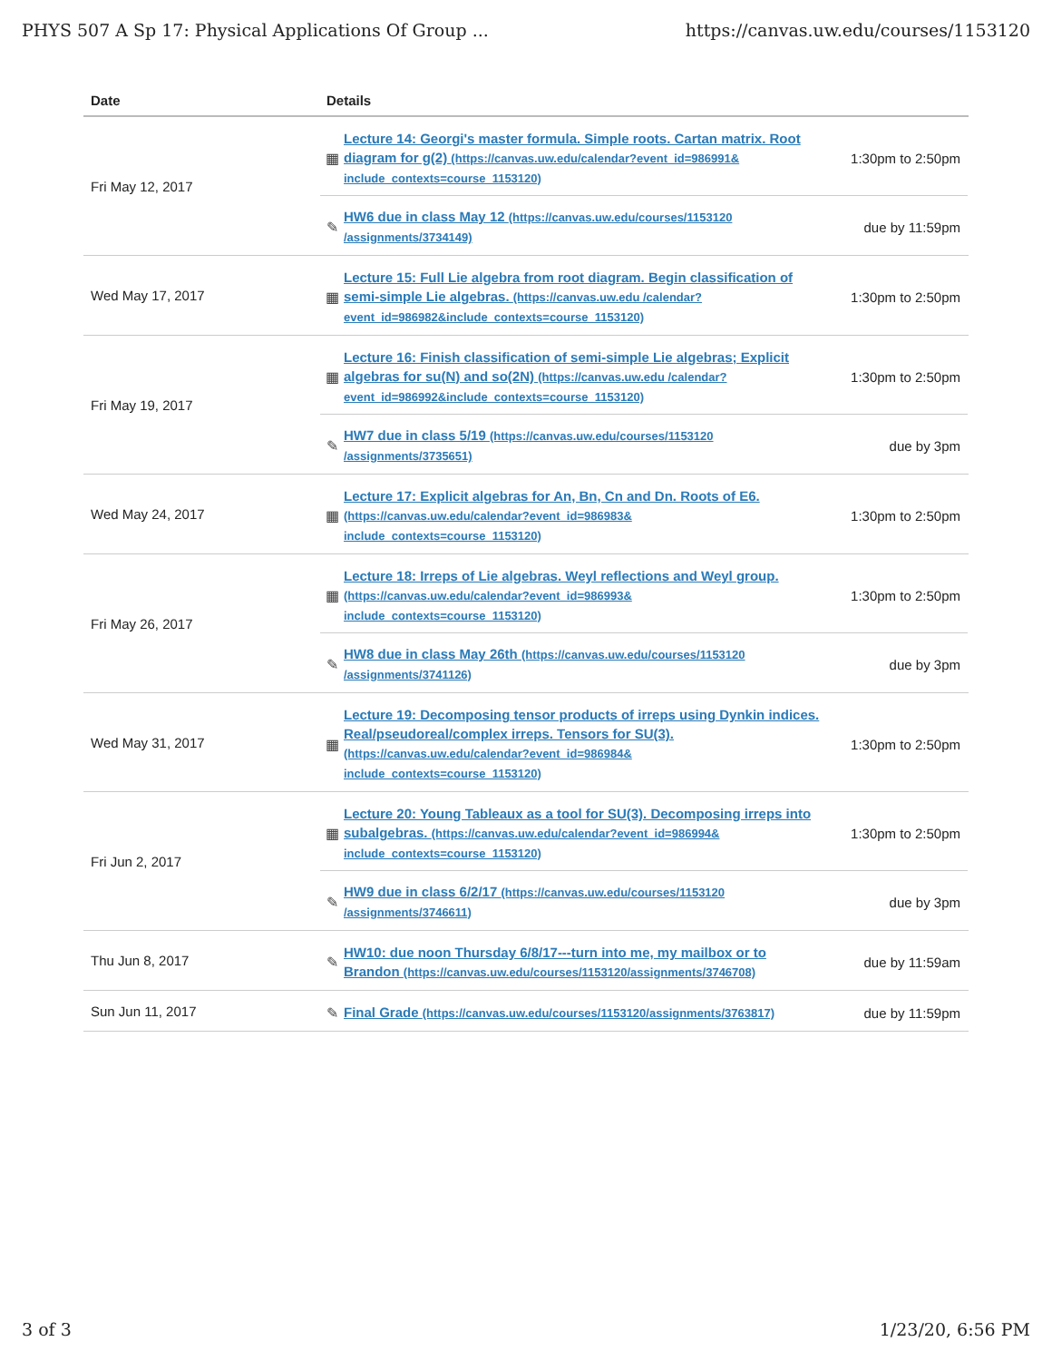PHYS 507 A Sp 17: Physical Applications Of Group ... https://canvas.uw.edu/courses/1153120
| Date | Details |
| --- | --- |
| Fri May 12, 2017 | ▦ Lecture 14: Georgi's master formula. Simple roots. Cartan matrix. Root diagram for g(2) (https://canvas.uw.edu/calendar?event_id=986991& include_contexts=course_1153120) 1:30pm to 2:50pm ✎ HW6 due in class May 12 (https://canvas.uw.edu/courses/1153120 /assignments/3734149) due by 11:59pm |
| Wed May 17, 2017 | ▦ Lecture 15: Full Lie algebra from root diagram. Begin classification of semi-simple Lie algebras. (https://canvas.uw.edu /calendar?event_id=986982&include_contexts=course_1153120) 1:30pm to 2:50pm |
| Fri May 19, 2017 | ▦ Lecture 16: Finish classification of semi-simple Lie algebras; Explicit algebras for su(N) and so(2N) (https://canvas.uw.edu /calendar?event_id=986992&include_contexts=course_1153120) 1:30pm to 2:50pm ✎ HW7 due in class 5/19 (https://canvas.uw.edu/courses/1153120 /assignments/3735651) due by 3pm |
| Wed May 24, 2017 | ▦ Lecture 17: Explicit algebras for An, Bn, Cn and Dn. Roots of E6. (https://canvas.uw.edu/calendar?event_id=986983& include_contexts=course_1153120) 1:30pm to 2:50pm |
| Fri May 26, 2017 | ▦ Lecture 18: Irreps of Lie algebras. Weyl reflections and Weyl group. (https://canvas.uw.edu/calendar?event_id=986993& include_contexts=course_1153120) 1:30pm to 2:50pm ✎ HW8 due in class May 26th (https://canvas.uw.edu/courses/1153120 /assignments/3741126) due by 3pm |
| Wed May 31, 2017 | ▦ Lecture 19: Decomposing tensor products of irreps using Dynkin indices. Real/pseudoreal/complex irreps. Tensors for SU(3). (https://canvas.uw.edu/calendar?event_id=986984& include_contexts=course_1153120) 1:30pm to 2:50pm |
| Fri Jun 2, 2017 | ▦ Lecture 20: Young Tableaux as a tool for SU(3). Decomposing irreps into subalgebras. (https://canvas.uw.edu/calendar?event_id=986994& include_contexts=course_1153120) 1:30pm to 2:50pm ✎ HW9 due in class 6/2/17 (https://canvas.uw.edu/courses/1153120 /assignments/3746611) due by 3pm |
| Thu Jun 8, 2017 | ✎ HW10: due noon Thursday 6/8/17---turn into me, my mailbox or to Brandon (https://canvas.uw.edu/courses/1153120/assignments/3746708) due by 11:59am |
| Sun Jun 11, 2017 | ✎ Final Grade (https://canvas.uw.edu/courses/1153120/assignments/3763817) due by 11:59pm |
3 of 3 1/23/20, 6:56 PM